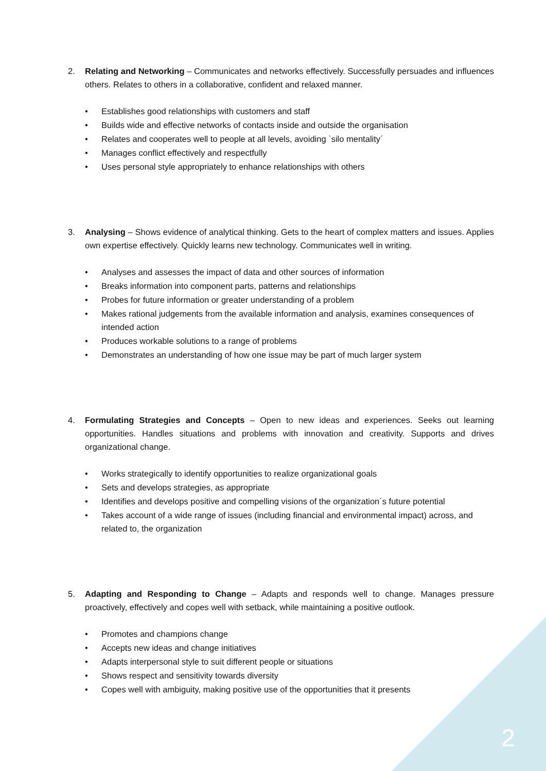2. Relating and Networking – Communicates and networks effectively. Successfully persuades and influences others. Relates to others in a collaborative, confident and relaxed manner.
• Establishes good relationships with customers and staff
• Builds wide and effective networks of contacts inside and outside the organisation
• Relates and cooperates well to people at all levels, avoiding `silo mentality´
• Manages conflict effectively and respectfully
• Uses personal style appropriately to enhance relationships with others
3. Analysing – Shows evidence of analytical thinking. Gets to the heart of complex matters and issues. Applies own expertise effectively. Quickly learns new technology. Communicates well in writing.
• Analyses and assesses the impact of data and other sources of information
• Breaks information into component parts, patterns and relationships
• Probes for future information or greater understanding of a problem
• Makes rational judgements from the available information and analysis, examines consequences of intended action
• Produces workable solutions to a range of problems
• Demonstrates an understanding of how one issue may be part of much larger system
4. Formulating Strategies and Concepts – Open to new ideas and experiences. Seeks out learning opportunities. Handles situations and problems with innovation and creativity. Supports and drives organizational change.
• Works strategically to identify opportunities to realize organizational goals
• Sets and develops strategies, as appropriate
• Identifies and develops positive and compelling visions of the organization´s future potential
• Takes account of a wide range of issues (including financial and environmental impact) across, and related to, the organization
5. Adapting and Responding to Change – Adapts and responds well to change. Manages pressure proactively, effectively and copes well with setback, while maintaining a positive outlook.
• Promotes and champions change
• Accepts new ideas and change initiatives
• Adapts interpersonal style to suit different people or situations
• Shows respect and sensitivity towards diversity
• Copes well with ambiguity, making positive use of the opportunities that it presents
2